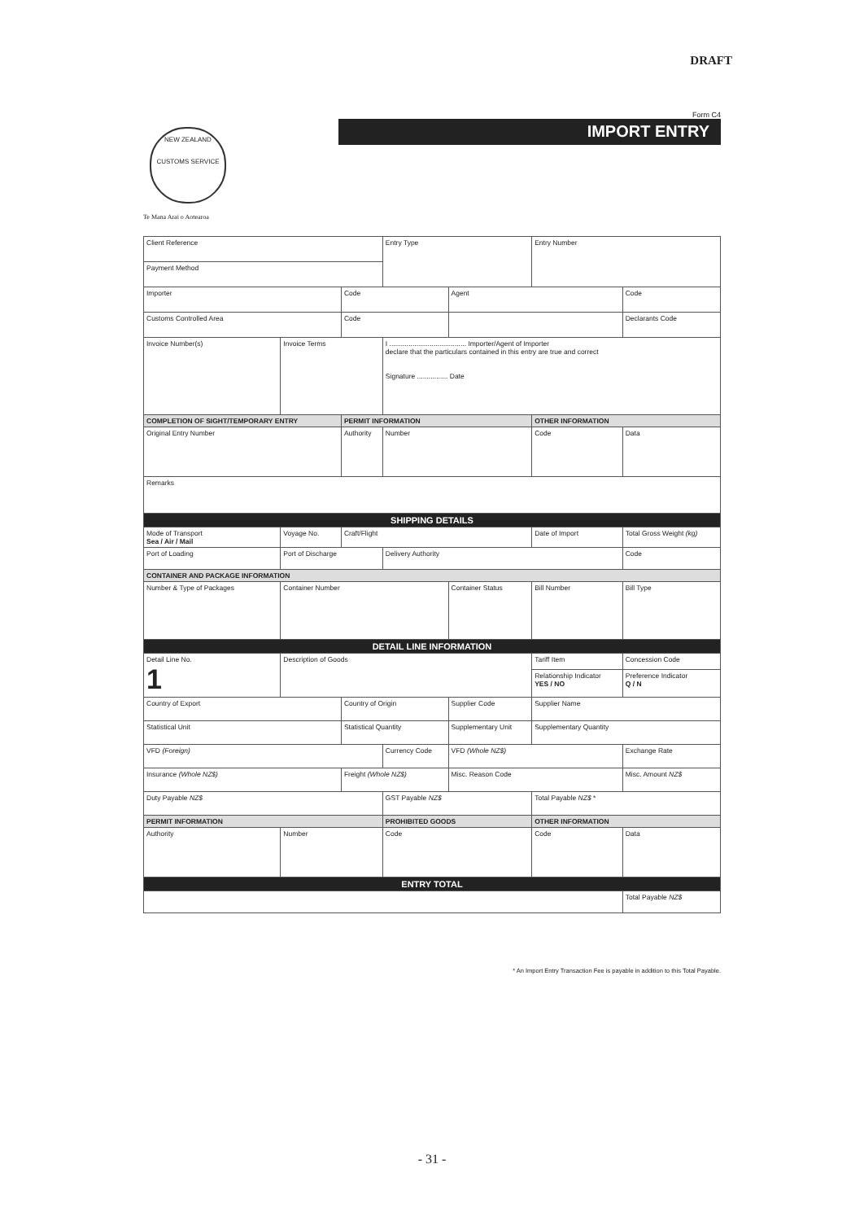DRAFT
Form C4
IMPORT ENTRY
NEW ZEALAND
CUSTOMS SERVICE
Te Mana Arai o Aotearoa
| Client Reference | | | | Entry Type | | | Entry Number | | |
| Payment Method | | | | | | | | | |
| Importer | | | Code | | Agent | | | | Code |
| Customs Controlled Area | | | Code | | | | | | Declarants Code |
| Invoice Number(s) | | Invoice Terms | | I ........................................ Importer/Agent of Importer declare that the particulars contained in this entry are true and correct Signature ................ Date | | | | | |
| COMPLETION OF SIGHT/TEMPORARY ENTRY | | | PERMIT INFORMATION | | | | OTHER INFORMATION | | |
| Original Entry Number | | | Authority | Number | | | Code | Data | |
| Remarks | | | | | | | | | |
| SHIPPING DETAILS | | | | | | | | | |
| Mode of Transport Sea / Air / Mail | | Voyage No. | Craft/Flight | | | Date of Import | | Total Gross Weight (kg) | |
| Port of Loading | | Port of Discharge | | Delivery Authority | | | | | Code |
| CONTAINER AND PACKAGE INFORMATION | | | | | | | | | |
| Number & Type of Packages | | Container Number | | | Container Status | Bill Number | | | Bill Type |
| DETAIL LINE INFORMATION | | | | | | | | | |
| Detail Line No. 1 | Description of Goods | | | | | Tariff Item | | | Concession Code |
| | | | | | | Relationship Indicator YES / NO | | | Preference Indicator Q / N |
| Country of Export | | | Country of Origin | | Supplier Code | | Supplier Name | | |
| Statistical Unit | | | Statistical Quantity | | Supplementary Unit | | Supplementary Quantity | | |
| VFD (Foreign) | | | | Currency Code | VFD (Whole NZ$) | | | Exchange Rate | |
| Insurance (Whole NZ$) | | | Freight (Whole NZ$) | | Misc. Reason Code | | | Misc. Amount NZ$ | |
| Duty Payable NZ$ | | | | GST Payable NZ$ | | | Total Payable NZ$ * | | |
| PERMIT INFORMATION | | | | PROHIBITED GOODS | | | OTHER INFORMATION | | |
| Authority | Number | | | Code | | | Code | Data | |
| ENTRY TOTAL | | | | | | | | | |
| | | | | | | | | Total Payable NZ$ | |
* An Import Entry Transaction Fee is payable in addition to this Total Payable.
- 31 -